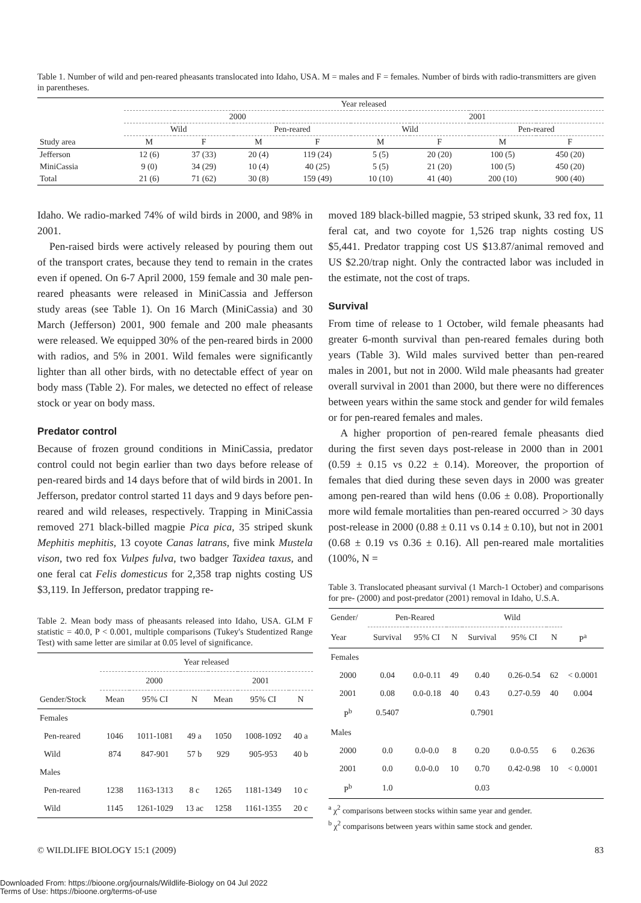Table 1. Number of wild and pen-reared pheasants translocated into Idaho, USA. M = males and F = females. Number of birds with radio-transmitters are given in parentheses.
| | Year released | | | | | | | |
| | 2000 | | | | 2001 | | | |
| | Wild | | Pen-reared | | Wild | | Pen-reared | |
| Study area | M | F | M | F | M | F | M | F |
| Jefferson | 12 (6) | 37 (33) | 20 (4) | 119 (24) | 5 (5) | 20 (20) | 100 (5) | 450 (20) |
| MiniCassia | 9 (0) | 34 (29) | 10 (4) | 40 (25) | 5 (5) | 21 (20) | 100 (5) | 450 (20) |
| Total | 21 (6) | 71 (62) | 30 (8) | 159 (49) | 10 (10) | 41 (40) | 200 (10) | 900 (40) |
Idaho. We radio-marked 74% of wild birds in 2000, and 98% in 2001.
Pen-raised birds were actively released by pouring them out of the transport crates, because they tend to remain in the crates even if opened. On 6-7 April 2000, 159 female and 30 male pen-reared pheasants were released in MiniCassia and Jefferson study areas (see Table 1). On 16 March (MiniCassia) and 30 March (Jefferson) 2001, 900 female and 200 male pheasants were released. We equipped 30% of the pen-reared birds in 2000 with radios, and 5% in 2001. Wild females were significantly lighter than all other birds, with no detectable effect of year on body mass (Table 2). For males, we detected no effect of release stock or year on body mass.
Predator control
Because of frozen ground conditions in MiniCassia, predator control could not begin earlier than two days before release of pen-reared birds and 14 days before that of wild birds in 2001. In Jefferson, predator control started 11 days and 9 days before pen-reared and wild releases, respectively. Trapping in MiniCassia removed 271 black-billed magpie Pica pica, 35 striped skunk Mephitis mephitis, 13 coyote Canas latrans, five mink Mustela vison, two red fox Vulpes fulva, two badger Taxidea taxus, and one feral cat Felis domesticus for 2,358 trap nights costing US $3,119. In Jefferson, predator trapping re-
Table 2. Mean body mass of pheasants released into Idaho, USA. GLM F statistic = 40.0, P < 0.001, multiple comparisons (Tukey's Studentized Range Test) with same letter are similar at 0.05 level of significance.
| | Year released | | | | | |
| | 2000 | | | 2001 | | |
| Gender/Stock | Mean | 95% CI | N | Mean | 95% CI | N |
| Females | | | | | | |
| Pen-reared | 1046 | 1011-1081 | 49 a | 1050 | 1008-1092 | 40 a |
| Wild | 874 | 847-901 | 57 b | 929 | 905-953 | 40 b |
| Males | | | | | | |
| Pen-reared | 1238 | 1163-1313 | 8 c | 1265 | 1181-1349 | 10 c |
| Wild | 1145 | 1261-1029 | 13 ac | 1258 | 1161-1355 | 20 c |
moved 189 black-billed magpie, 53 striped skunk, 33 red fox, 11 feral cat, and two coyote for 1,526 trap nights costing US $5,441. Predator trapping cost US $13.87/animal removed and US $2.20/trap night. Only the contracted labor was included in the estimate, not the cost of traps.
Survival
From time of release to 1 October, wild female pheasants had greater 6-month survival than pen-reared females during both years (Table 3). Wild males survived better than pen-reared males in 2001, but not in 2000. Wild male pheasants had greater overall survival in 2001 than 2000, but there were no differences between years within the same stock and gender for wild females or for pen-reared females and males.
A higher proportion of pen-reared female pheasants died during the first seven days post-release in 2000 than in 2001 (0.59 ± 0.15 vs 0.22 ± 0.14). Moreover, the proportion of females that died during these seven days in 2000 was greater among pen-reared than wild hens (0.06 ± 0.08). Proportionally more wild female mortalities than pen-reared occurred > 30 days post-release in 2000 (0.88 ± 0.11 vs 0.14 ± 0.10), but not in 2001 (0.68 ± 0.19 vs 0.36 ± 0.16). All pen-reared male mortalities (100%, N =
Table 3. Translocated pheasant survival (1 March-1 October) and comparisons for pre- (2000) and post-predator (2001) removal in Idaho, U.S.A.
| Gender/ | Pen-Reared | | | Wild | | | |
| Year | Survival | 95% CI | N | Survival | 95% CI | N | P<sup>a</sup> |
| Females | | | | | | | |
| 2000 | 0.04 | 0.0-0.11 | 49 | 0.40 | 0.26-0.54 | 62 | < 0.0001 |
| 2001 | 0.08 | 0.0-0.18 | 40 | 0.43 | 0.27-0.59 | 40 | 0.004 |
| P<sup>b</sup> | 0.5407 | | | 0.7901 | | | |
| Males | | | | | | | |
| 2000 | 0.0 | 0.0-0.0 | 8 | 0.20 | 0.0-0.55 | 6 | 0.2636 |
| 2001 | 0.0 | 0.0-0.0 | 10 | 0.70 | 0.42-0.98 | 10 | < 0.0001 |
| P<sup>b</sup> | 1.0 | | | 0.03 | | | |
<sup>a</sup> χ<sup>2</sup> comparisons between stocks within same year and gender.
<sup>b</sup> χ<sup>2</sup> comparisons between years within same stock and gender.
© WILDLIFE BIOLOGY 15:1 (2009) 83
Downloaded From: https://bioone.org/journals/Wildlife-Biology on 04 Jul 2022
Terms of Use: https://bioone.org/terms-of-use